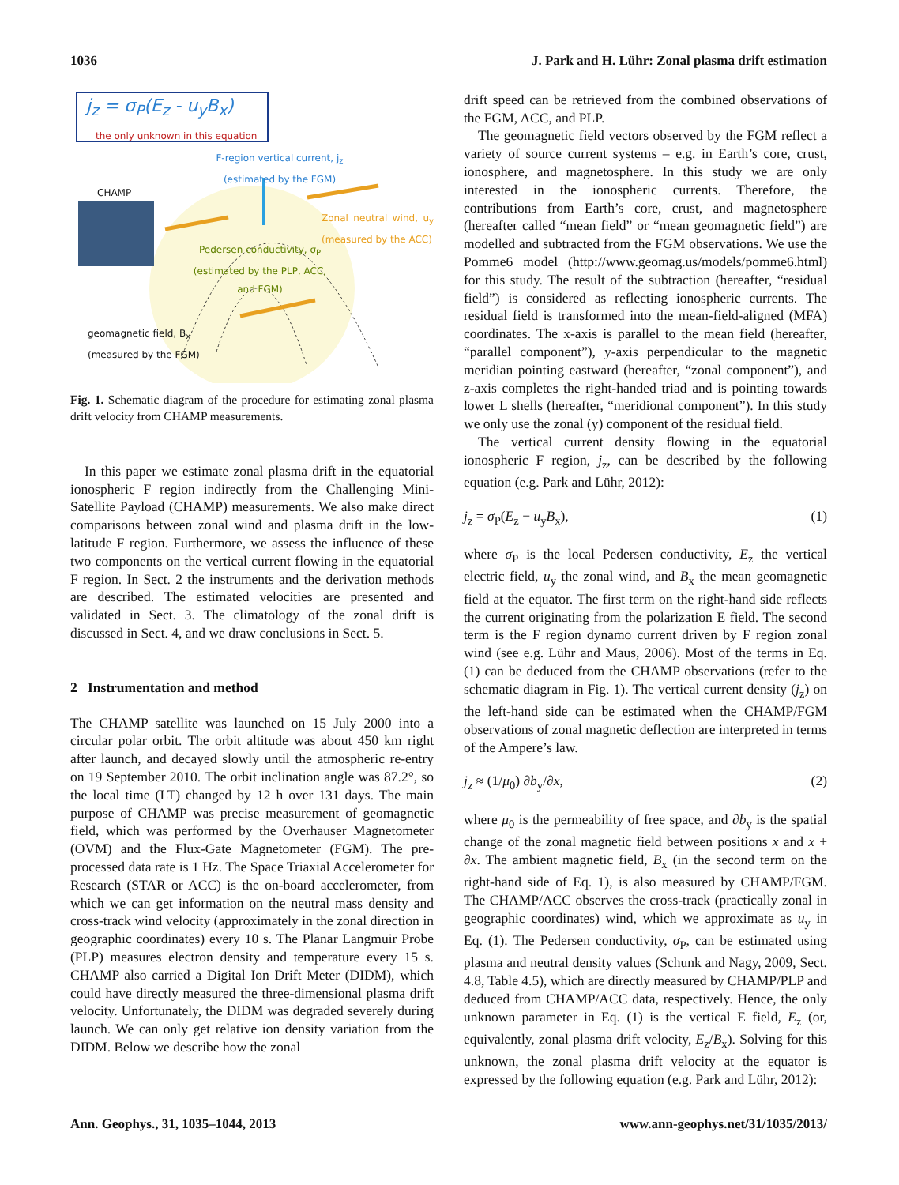1036 J. Park and H. Lühr: Zonal plasma drift estimation
j<sub>z</sub> = σ<sub>P</sub>(E<sub>z</sub> - u<sub>y</sub>B<sub>x</sub>)
the only unknown in this equation
F-region vertical current, j<sub>z</sub> (estimated by the FGM)
CHAMP
Zonal neutral wind, u<sub>y</sub> (measured by the ACC)
Pedersen conductivity, σ<sub>P</sub> (estimated by the PLP, ACC, and FGM)
geomagnetic field, B<sub>x</sub>
(measured by the FGM)
Fig. 1. Schematic diagram of the procedure for estimating zonal plasma drift velocity from CHAMP measurements.
In this paper we estimate zonal plasma drift in the equatorial ionospheric F region indirectly from the Challenging Mini-Satellite Payload (CHAMP) measurements. We also make direct comparisons between zonal wind and plasma drift in the low-latitude F region. Furthermore, we assess the influence of these two components on the vertical current flowing in the equatorial F region. In Sect. 2 the instruments and the derivation methods are described. The estimated velocities are presented and validated in Sect. 3. The climatology of the zonal drift is discussed in Sect. 4, and we draw conclusions in Sect. 5.
2 Instrumentation and method
The CHAMP satellite was launched on 15 July 2000 into a circular polar orbit. The orbit altitude was about 450 km right after launch, and decayed slowly until the atmospheric re-entry on 19 September 2010. The orbit inclination angle was 87.2°, so the local time (LT) changed by 12 h over 131 days. The main purpose of CHAMP was precise measurement of geomagnetic field, which was performed by the Overhauser Magnetometer (OVM) and the Flux-Gate Magnetometer (FGM). The pre-processed data rate is 1 Hz. The Space Triaxial Accelerometer for Research (STAR or ACC) is the on-board accelerometer, from which we can get information on the neutral mass density and cross-track wind velocity (approximately in the zonal direction in geographic coordinates) every 10 s. The Planar Langmuir Probe (PLP) measures electron density and temperature every 15 s. CHAMP also carried a Digital Ion Drift Meter (DIDM), which could have directly measured the three-dimensional plasma drift velocity. Unfortunately, the DIDM was degraded severely during launch. We can only get relative ion density variation from the DIDM. Below we describe how the zonal
drift speed can be retrieved from the combined observations of the FGM, ACC, and PLP.
The geomagnetic field vectors observed by the FGM reflect a variety of source current systems – e.g. in Earth’s core, crust, ionosphere, and magnetosphere. In this study we are only interested in the ionospheric currents. Therefore, the contributions from Earth’s core, crust, and magnetosphere (hereafter called “mean field” or “mean geomagnetic field”) are modelled and subtracted from the FGM observations. We use the Pomme6 model (http://www.geomag.us/models/pomme6.html) for this study. The result of the subtraction (hereafter, “residual field”) is considered as reflecting ionospheric currents. The residual field is transformed into the mean-field-aligned (MFA) coordinates. The x-axis is parallel to the mean field (hereafter, “parallel component”), y-axis perpendicular to the magnetic meridian pointing eastward (hereafter, “zonal component”), and z-axis completes the right-handed triad and is pointing towards lower L shells (hereafter, “meridional component”). In this study we only use the zonal (y) component of the residual field.
The vertical current density flowing in the equatorial ionospheric F region, j<sub>z</sub>, can be described by the following equation (e.g. Park and Lühr, 2012):
j<sub>z</sub> = σ<sub>P</sub>(E<sub>z</sub> − u<sub>y</sub>B<sub>x</sub>), (1)
where σ<sub>P</sub> is the local Pedersen conductivity, E<sub>z</sub> the vertical electric field, u<sub>y</sub> the zonal wind, and B<sub>x</sub> the mean geomagnetic field at the equator. The first term on the right-hand side reflects the current originating from the polarization E field. The second term is the F region dynamo current driven by F region zonal wind (see e.g. Lühr and Maus, 2006). Most of the terms in Eq. (1) can be deduced from the CHAMP observations (refer to the schematic diagram in Fig. 1). The vertical current density (j<sub>z</sub>) on the left-hand side can be estimated when the CHAMP/FGM observations of zonal magnetic deflection are interpreted in terms of the Ampere’s law.
j<sub>z</sub> ≈ (1/μ<sub>0</sub>) ∂b<sub>y</sub>/∂x, (2)
where μ<sub>0</sub> is the permeability of free space, and ∂b<sub>y</sub> is the spatial change of the zonal magnetic field between positions x and x + ∂x. The ambient magnetic field, B<sub>x</sub> (in the second term on the right-hand side of Eq. 1), is also measured by CHAMP/FGM. The CHAMP/ACC observes the cross-track (practically zonal in geographic coordinates) wind, which we approximate as u<sub>y</sub> in Eq. (1). The Pedersen conductivity, σ<sub>P</sub>, can be estimated using plasma and neutral density values (Schunk and Nagy, 2009, Sect. 4.8, Table 4.5), which are directly measured by CHAMP/PLP and deduced from CHAMP/ACC data, respectively. Hence, the only unknown parameter in Eq. (1) is the vertical E field, E<sub>z</sub> (or, equivalently, zonal plasma drift velocity, E<sub>z</sub>/B<sub>x</sub>). Solving for this unknown, the zonal plasma drift velocity at the equator is expressed by the following equation (e.g. Park and Lühr, 2012):
Ann. Geophys., 31, 1035–1044, 2013 www.ann-geophys.net/31/1035/2013/